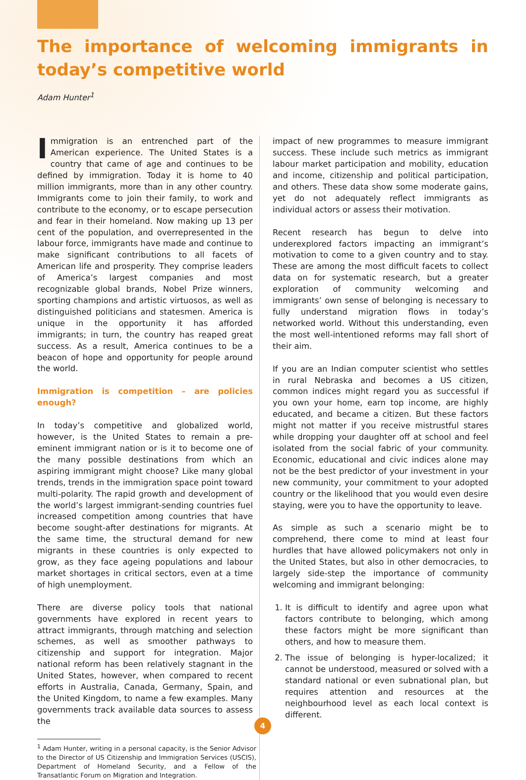The importance of welcoming immigrants in today’s competitive world
Adam Hunter<sup>1</sup>
Immigration is an entrenched part of the American experience. The United States is a country that came of age and continues to be defined by immigration. Today it is home to 40 million immigrants, more than in any other country. Immigrants come to join their family, to work and contribute to the economy, or to escape persecution and fear in their homeland. Now making up 13 per cent of the population, and overrepresented in the labour force, immigrants have made and continue to make significant contributions to all facets of American life and prosperity. They comprise leaders of America’s largest companies and most recognizable global brands, Nobel Prize winners, sporting champions and artistic virtuosos, as well as distinguished politicians and statesmen. America is unique in the opportunity it has afforded immigrants; in turn, the country has reaped great success. As a result, America continues to be a beacon of hope and opportunity for people around the world.
Immigration is competition – are policies enough?
In today’s competitive and globalized world, however, is the United States to remain a pre-eminent immigrant nation or is it to become one of the many possible destinations from which an aspiring immigrant might choose? Like many global trends, trends in the immigration space point toward multi-polarity. The rapid growth and development of the world’s largest immigrant-sending countries fuel increased competition among countries that have become sought-after destinations for migrants. At the same time, the structural demand for new migrants in these countries is only expected to grow, as they face ageing populations and labour market shortages in critical sectors, even at a time of high unemployment.
There are diverse policy tools that national governments have explored in recent years to attract immigrants, through matching and selection schemes, as well as smoother pathways to citizenship and support for integration. Major national reform has been relatively stagnant in the United States, however, when compared to recent efforts in Australia, Canada, Germany, Spain, and the United Kingdom, to name a few examples. Many governments track available data sources to assess the
<sup>1</sup> Adam Hunter, writing in a personal capacity, is the Senior Advisor to the Director of US Citizenship and Immigration Services (USCIS), Department of Homeland Security, and a Fellow of the Transatlantic Forum on Migration and Integration.
impact of new programmes to measure immigrant success. These include such metrics as immigrant labour market participation and mobility, education and income, citizenship and political participation, and others. These data show some moderate gains, yet do not adequately reflect immigrants as individual actors or assess their motivation.
Recent research has begun to delve into underexplored factors impacting an immigrant’s motivation to come to a given country and to stay. These are among the most difficult facets to collect data on for systematic research, but a greater exploration of community welcoming and immigrants’ own sense of belonging is necessary to fully understand migration flows in today’s networked world. Without this understanding, even the most well-intentioned reforms may fall short of their aim.
If you are an Indian computer scientist who settles in rural Nebraska and becomes a US citizen, common indices might regard you as successful if you own your home, earn top income, are highly educated, and became a citizen. But these factors might not matter if you receive mistrustful stares while dropping your daughter off at school and feel isolated from the social fabric of your community. Economic, educational and civic indices alone may not be the best predictor of your investment in your new community, your commitment to your adopted country or the likelihood that you would even desire staying, were you to have the opportunity to leave.
As simple as such a scenario might be to comprehend, there come to mind at least four hurdles that have allowed policymakers not only in the United States, but also in other democracies, to largely side-step the importance of community welcoming and immigrant belonging:
1. It is difficult to identify and agree upon what factors contribute to belonging, which among these factors might be more significant than others, and how to measure them.
2. The issue of belonging is hyper-localized; it cannot be understood, measured or solved with a standard national or even subnational plan, but requires attention and resources at the neighbourhood level as each local context is different.
4